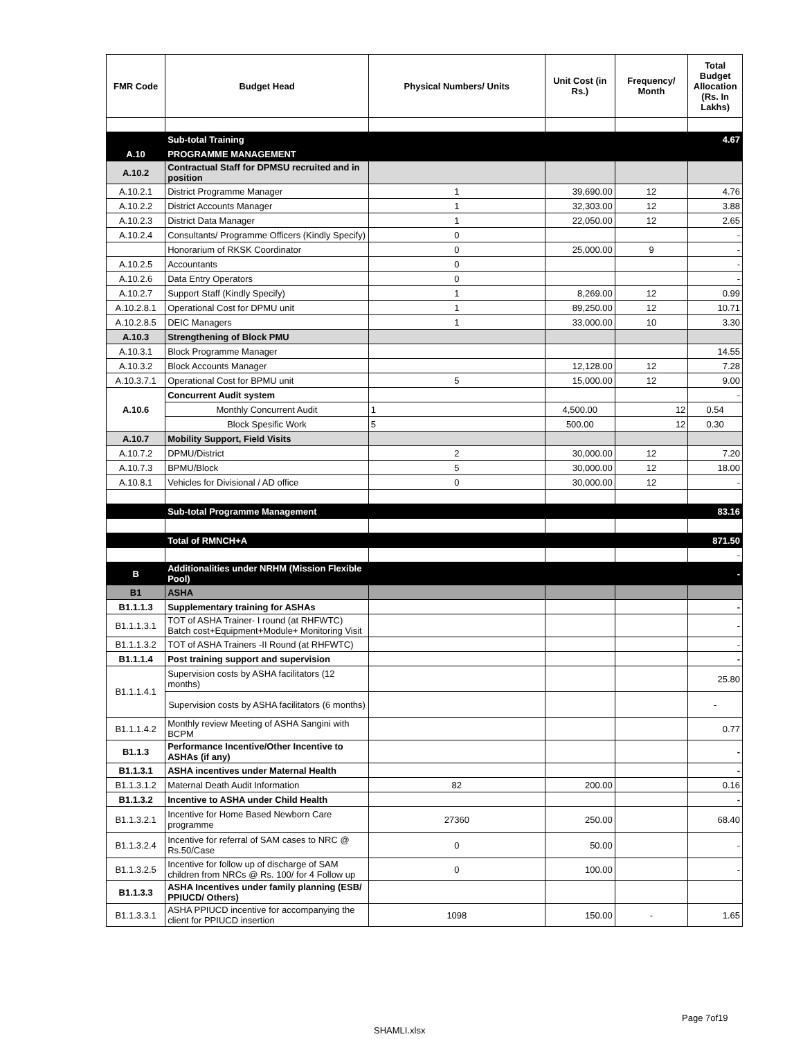| FMR Code | Budget Head | Physical Numbers/ Units | Unit Cost (in Rs.) | Frequency/ Month | Total Budget Allocation (Rs. In Lakhs) |
| --- | --- | --- | --- | --- | --- |
| | Sub-total Training | | | | 4.67 |
| A.10 | PROGRAMME MANAGEMENT | | | | |
| A.10.2 | Contractual Staff for DPMSU recruited and in position | | | | |
| A.10.2.1 | District Programme Manager | 1 | 39,690.00 | 12 | 4.76 |
| A.10.2.2 | District Accounts Manager | 1 | 32,303.00 | 12 | 3.88 |
| A.10.2.3 | District Data Manager | 1 | 22,050.00 | 12 | 2.65 |
| A.10.2.4 | Consultants/ Programme Officers (Kindly Specify) | 0 | | | - |
| | Honorarium of RKSK Coordinator | 0 | 25,000.00 | 9 | - |
| A.10.2.5 | Accountants | 0 | | | - |
| A.10.2.6 | Data Entry Operators | 0 | | | - |
| A.10.2.7 | Support Staff (Kindly Specify) | 1 | 8,269.00 | 12 | 0.99 |
| A.10.2.8.1 | Operational Cost for DPMU unit | 1 | 89,250.00 | 12 | 10.71 |
| A.10.2.8.5 | DEIC Managers | 1 | 33,000.00 | 10 | 3.30 |
| A.10.3 | Strengthening of Block PMU | | | | |
| A.10.3.1 | Block Programme Manager | | | | 14.55 |
| A.10.3.2 | Block Accounts Manager | | 12,128.00 | 12 | 7.28 |
| A.10.3.7.1 | Operational Cost for BPMU unit | 5 | 15,000.00 | 12 | 9.00 |
| A.10.6 | Concurrent Audit system | | | | - |
| | Monthly Concurrent Audit | 1 | 4,500.00 | 12 | 0.54 |
| | Block Spesific Work | 5 | 500.00 | 12 | 0.30 |
| A.10.7 | Mobility Support, Field Visits | | | | |
| A.10.7.2 | DPMU/District | 2 | 30,000.00 | 12 | 7.20 |
| A.10.7.3 | BPMU/Block | 5 | 30,000.00 | 12 | 18.00 |
| A.10.8.1 | Vehicles for Divisional / AD office | 0 | 30,000.00 | 12 | - |
| | Sub-total Programme Management | | | | 83.16 |
| | Total of RMNCH+A | | | | 871.50 |
| | | | | | - |
| B | Additionalities under NRHM (Mission Flexible Pool) | | | | - |
| B1 | ASHA | | | | |
| B1.1.1.3 | Supplementary training for ASHAs | | | | - |
| B1.1.1.3.1 | TOT of ASHA Trainer- I round (at RHFWTC) Batch cost+Equipment+Module+ Monitoring Visit | | | | - |
| B1.1.1.3.2 | TOT of ASHA Trainers -II Round (at RHFWTC) | | | | - |
| B1.1.1.4 | Post training support and supervision | | | | - |
| B1.1.1.4.1 | Supervision costs by ASHA facilitators (12 months) | | | | 25.80 |
| | Supervision costs by ASHA facilitators (6 months) | | | | - |
| B1.1.1.4.2 | Monthly review Meeting of ASHA Sangini with BCPM | | | | 0.77 |
| B1.1.3 | Performance Incentive/Other Incentive to ASHAs (if any) | | | | - |
| B1.1.3.1 | ASHA incentives under Maternal Health | | | | - |
| B1.1.3.1.2 | Maternal Death Audit Information | 82 | 200.00 | | 0.16 |
| B1.1.3.2 | Incentive to ASHA under Child Health | | | | - |
| B1.1.3.2.1 | Incentive for Home Based Newborn Care programme | 27360 | 250.00 | | 68.40 |
| B1.1.3.2.4 | Incentive for referral of SAM cases to NRC @ Rs.50/Case | 0 | 50.00 | | - |
| B1.1.3.2.5 | Incentive for follow up of discharge of SAM children from NRCs @ Rs. 100/ for 4 Follow up | 0 | 100.00 | | - |
| B1.1.3.3 | ASHA Incentives under family planning (ESB/ PPIUCD/ Others) | | | | |
| B1.1.3.3.1 | ASHA PPIUCD incentive for accompanying the client for PPIUCD insertion | 1098 | 150.00 | - | 1.65 |
Page 7of19
SHAMLI.xlsx